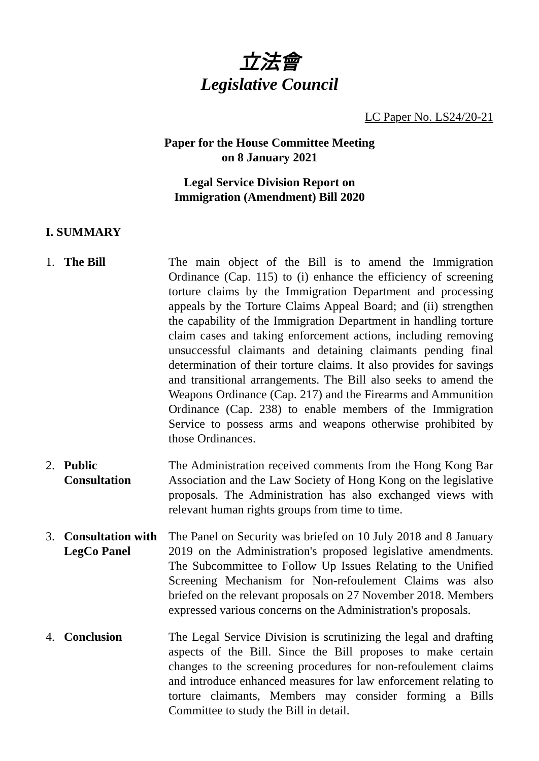立法會
Legislative Council
LC Paper No. LS24/20-21
Paper for the House Committee Meeting
on 8 January 2021
Legal Service Division Report on
Immigration (Amendment) Bill 2020
I. SUMMARY
1. The Bill The main object of the Bill is to amend the Immigration Ordinance (Cap. 115) to (i) enhance the efficiency of screening torture claims by the Immigration Department and processing appeals by the Torture Claims Appeal Board; and (ii) strengthen the capability of the Immigration Department in handling torture claim cases and taking enforcement actions, including removing unsuccessful claimants and detaining claimants pending final determination of their torture claims. It also provides for savings and transitional arrangements. The Bill also seeks to amend the Weapons Ordinance (Cap. 217) and the Firearms and Ammunition Ordinance (Cap. 238) to enable members of the Immigration Service to possess arms and weapons otherwise prohibited by those Ordinances.
2. Public
Consultation
The Administration received comments from the Hong Kong Bar Association and the Law Society of Hong Kong on the legislative proposals. The Administration has also exchanged views with relevant human rights groups from time to time.
3. Consultation with LegCo Panel
The Panel on Security was briefed on 10 July 2018 and 8 January 2019 on the Administration's proposed legislative amendments. The Subcommittee to Follow Up Issues Relating to the Unified Screening Mechanism for Non-refoulement Claims was also briefed on the relevant proposals on 27 November 2018. Members expressed various concerns on the Administration's proposals.
4. Conclusion The Legal Service Division is scrutinizing the legal and drafting aspects of the Bill. Since the Bill proposes to make certain changes to the screening procedures for non-refoulement claims and introduce enhanced measures for law enforcement relating to torture claimants, Members may consider forming a Bills Committee to study the Bill in detail.